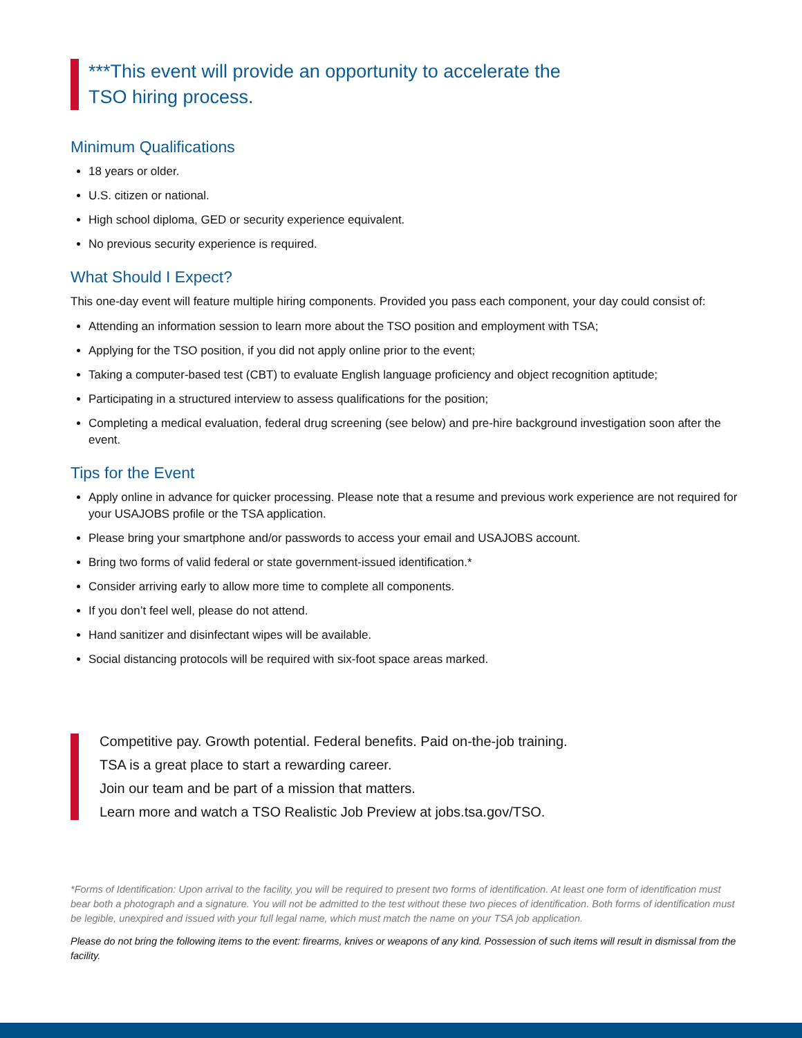***This event will provide an opportunity to accelerate the
TSO hiring process.
Minimum Qualifications
18 years or older.
U.S. citizen or national.
High school diploma, GED or security experience equivalent.
No previous security experience is required.
What Should I Expect?
This one-day event will feature multiple hiring components. Provided you pass each component, your day could consist of:
Attending an information session to learn more about the TSO position and employment with TSA;
Applying for the TSO position, if you did not apply online prior to the event;
Taking a computer-based test (CBT) to evaluate English language proficiency and object recognition aptitude;
Participating in a structured interview to assess qualifications for the position;
Completing a medical evaluation, federal drug screening (see below) and pre-hire background investigation soon after the event.
Tips for the Event
Apply online in advance for quicker processing. Please note that a resume and previous work experience are not required for your USAJOBS profile or the TSA application.
Please bring your smartphone and/or passwords to access your email and USAJOBS account.
Bring two forms of valid federal or state government-issued identification.*
Consider arriving early to allow more time to complete all components.
If you don’t feel well, please do not attend.
Hand sanitizer and disinfectant wipes will be available.
Social distancing protocols will be required with six-foot space areas marked.
Competitive pay. Growth potential. Federal benefits. Paid on-the-job training.
TSA is a great place to start a rewarding career.
Join our team and be part of a mission that matters.
Learn more and watch a TSO Realistic Job Preview at jobs.tsa.gov/TSO.
*Forms of Identification: Upon arrival to the facility, you will be required to present two forms of identification. At least one form of identification must bear both a photograph and a signature. You will not be admitted to the test without these two pieces of identification. Both forms of identification must be legible, unexpired and issued with your full legal name, which must match the name on your TSA job application.
Please do not bring the following items to the event: firearms, knives or weapons of any kind. Possession of such items will result in dismissal from the facility.